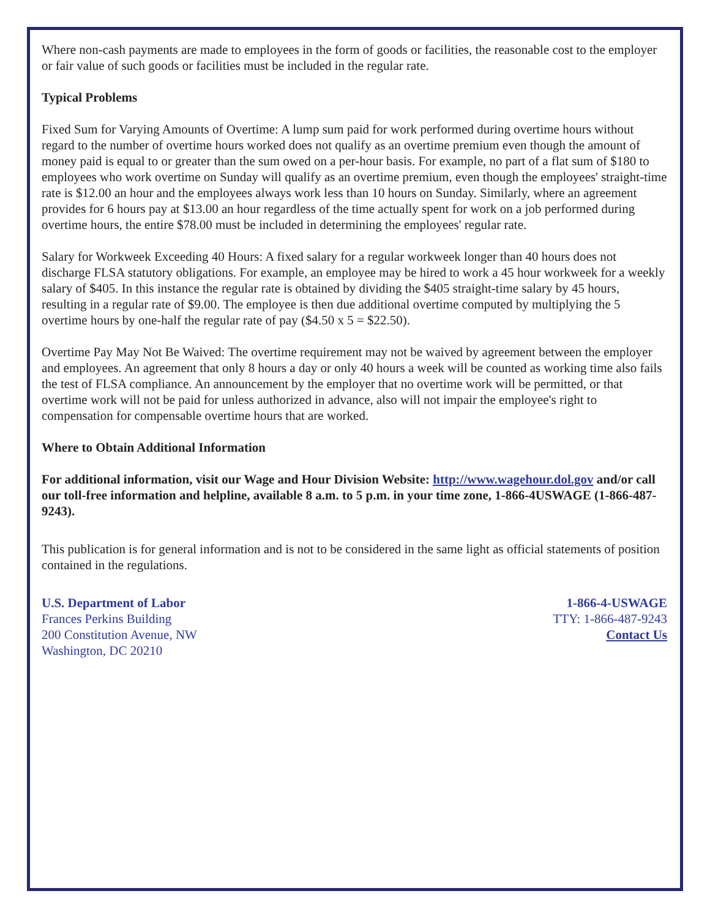Where non-cash payments are made to employees in the form of goods or facilities, the reasonable cost to the employer or fair value of such goods or facilities must be included in the regular rate.
Typical Problems
Fixed Sum for Varying Amounts of Overtime: A lump sum paid for work performed during overtime hours without regard to the number of overtime hours worked does not qualify as an overtime premium even though the amount of money paid is equal to or greater than the sum owed on a per-hour basis. For example, no part of a flat sum of $180 to employees who work overtime on Sunday will qualify as an overtime premium, even though the employees' straight-time rate is $12.00 an hour and the employees always work less than 10 hours on Sunday. Similarly, where an agreement provides for 6 hours pay at $13.00 an hour regardless of the time actually spent for work on a job performed during overtime hours, the entire $78.00 must be included in determining the employees' regular rate.
Salary for Workweek Exceeding 40 Hours: A fixed salary for a regular workweek longer than 40 hours does not discharge FLSA statutory obligations. For example, an employee may be hired to work a 45 hour workweek for a weekly salary of $405. In this instance the regular rate is obtained by dividing the $405 straight-time salary by 45 hours, resulting in a regular rate of $9.00. The employee is then due additional overtime computed by multiplying the 5 overtime hours by one-half the regular rate of pay ($4.50 x 5 = $22.50).
Overtime Pay May Not Be Waived: The overtime requirement may not be waived by agreement between the employer and employees. An agreement that only 8 hours a day or only 40 hours a week will be counted as working time also fails the test of FLSA compliance. An announcement by the employer that no overtime work will be permitted, or that overtime work will not be paid for unless authorized in advance, also will not impair the employee's right to compensation for compensable overtime hours that are worked.
Where to Obtain Additional Information
For additional information, visit our Wage and Hour Division Website: http://www.wagehour.dol.gov and/or call our toll-free information and helpline, available 8 a.m. to 5 p.m. in your time zone, 1-866-4USWAGE (1-866-487-9243).
This publication is for general information and is not to be considered in the same light as official statements of position contained in the regulations.
U.S. Department of Labor
Frances Perkins Building
200 Constitution Avenue, NW
Washington, DC 20210
1-866-4-USWAGE
TTY: 1-866-487-9243
Contact Us